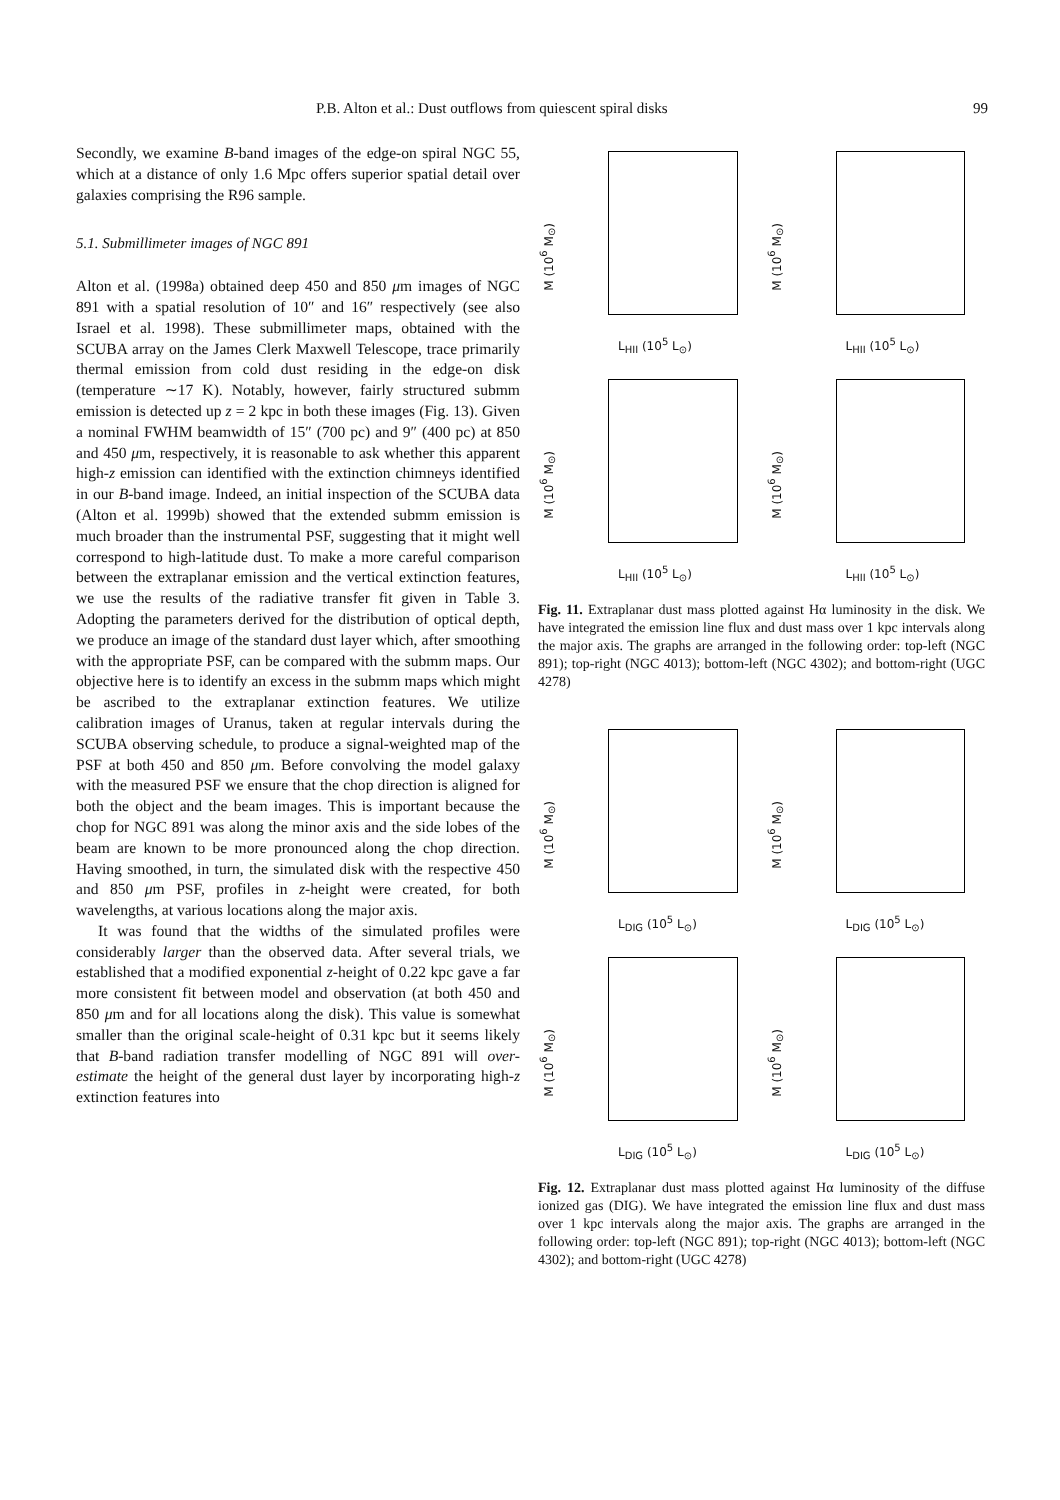P.B. Alton et al.: Dust outflows from quiescent spiral disks 99
Secondly, we examine B-band images of the edge-on spiral NGC 55, which at a distance of only 1.6 Mpc offers superior spatial detail over galaxies comprising the R96 sample.
5.1. Submillimeter images of NGC 891
Alton et al. (1998a) obtained deep 450 and 850 μm images of NGC 891 with a spatial resolution of 10″ and 16″ respectively (see also Israel et al. 1998). These submillimeter maps, obtained with the SCUBA array on the James Clerk Maxwell Telescope, trace primarily thermal emission from cold dust residing in the edge-on disk (temperature ∼17 K). Notably, however, fairly structured submm emission is detected up z = 2 kpc in both these images (Fig. 13). Given a nominal FWHM beamwidth of 15″ (700 pc) and 9″ (400 pc) at 850 and 450 μm, respectively, it is reasonable to ask whether this apparent high-z emission can identified with the extinction chimneys identified in our B-band image. Indeed, an initial inspection of the SCUBA data (Alton et al. 1999b) showed that the extended submm emission is much broader than the instrumental PSF, suggesting that it might well correspond to high-latitude dust. To make a more careful comparison between the extraplanar emission and the vertical extinction features, we use the results of the radiative transfer fit given in Table 3. Adopting the parameters derived for the distribution of optical depth, we produce an image of the standard dust layer which, after smoothing with the appropriate PSF, can be compared with the submm maps. Our objective here is to identify an excess in the submm maps which might be ascribed to the extraplanar extinction features. We utilize calibration images of Uranus, taken at regular intervals during the SCUBA observing schedule, to produce a signal-weighted map of the PSF at both 450 and 850 μm. Before convolving the model galaxy with the measured PSF we ensure that the chop direction is aligned for both the object and the beam images. This is important because the chop for NGC 891 was along the minor axis and the side lobes of the beam are known to be more pronounced along the chop direction. Having smoothed, in turn, the simulated disk with the respective 450 and 850 μm PSF, profiles in z-height were created, for both wavelengths, at various locations along the major axis.
It was found that the widths of the simulated profiles were considerably larger than the observed data. After several trials, we established that a modified exponential z-height of 0.22 kpc gave a far more consistent fit between model and observation (at both 450 and 850 μm and for all locations along the disk). This value is somewhat smaller than the original scale-height of 0.31 kpc but it seems likely that B-band radiation transfer modelling of NGC 891 will over-estimate the height of the general dust layer by incorporating high-z extinction features into
M (10<sup>6</sup> M<sub>⊙</sub>)
L<sub>HII</sub> (10<sup>5</sup> L<sub>⊙</sub>)
M (10<sup>6</sup> M<sub>⊙</sub>)
L<sub>HII</sub> (10<sup>5</sup> L<sub>⊙</sub>)
M (10<sup>6</sup> M<sub>⊙</sub>)
L<sub>HII</sub> (10<sup>5</sup> L<sub>⊙</sub>)
M (10<sup>6</sup> M<sub>⊙</sub>)
L<sub>HII</sub> (10<sup>5</sup> L<sub>⊙</sub>)
Fig. 11. Extraplanar dust mass plotted against Hα luminosity in the disk. We have integrated the emission line flux and dust mass over 1 kpc intervals along the major axis. The graphs are arranged in the following order: top-left (NGC 891); top-right (NGC 4013); bottom-left (NGC 4302); and bottom-right (UGC 4278)
M (10<sup>6</sup> M<sub>⊙</sub>)
L<sub>DIG</sub> (10<sup>5</sup> L<sub>⊙</sub>)
M (10<sup>6</sup> M<sub>⊙</sub>)
L<sub>DIG</sub> (10<sup>5</sup> L<sub>⊙</sub>)
M (10<sup>6</sup> M<sub>⊙</sub>)
L<sub>DIG</sub> (10<sup>5</sup> L<sub>⊙</sub>)
M (10<sup>6</sup> M<sub>⊙</sub>)
L<sub>DIG</sub> (10<sup>5</sup> L<sub>⊙</sub>)
Fig. 12. Extraplanar dust mass plotted against Hα luminosity of the diffuse ionized gas (DIG). We have integrated the emission line flux and dust mass over 1 kpc intervals along the major axis. The graphs are arranged in the following order: top-left (NGC 891); top-right (NGC 4013); bottom-left (NGC 4302); and bottom-right (UGC 4278)